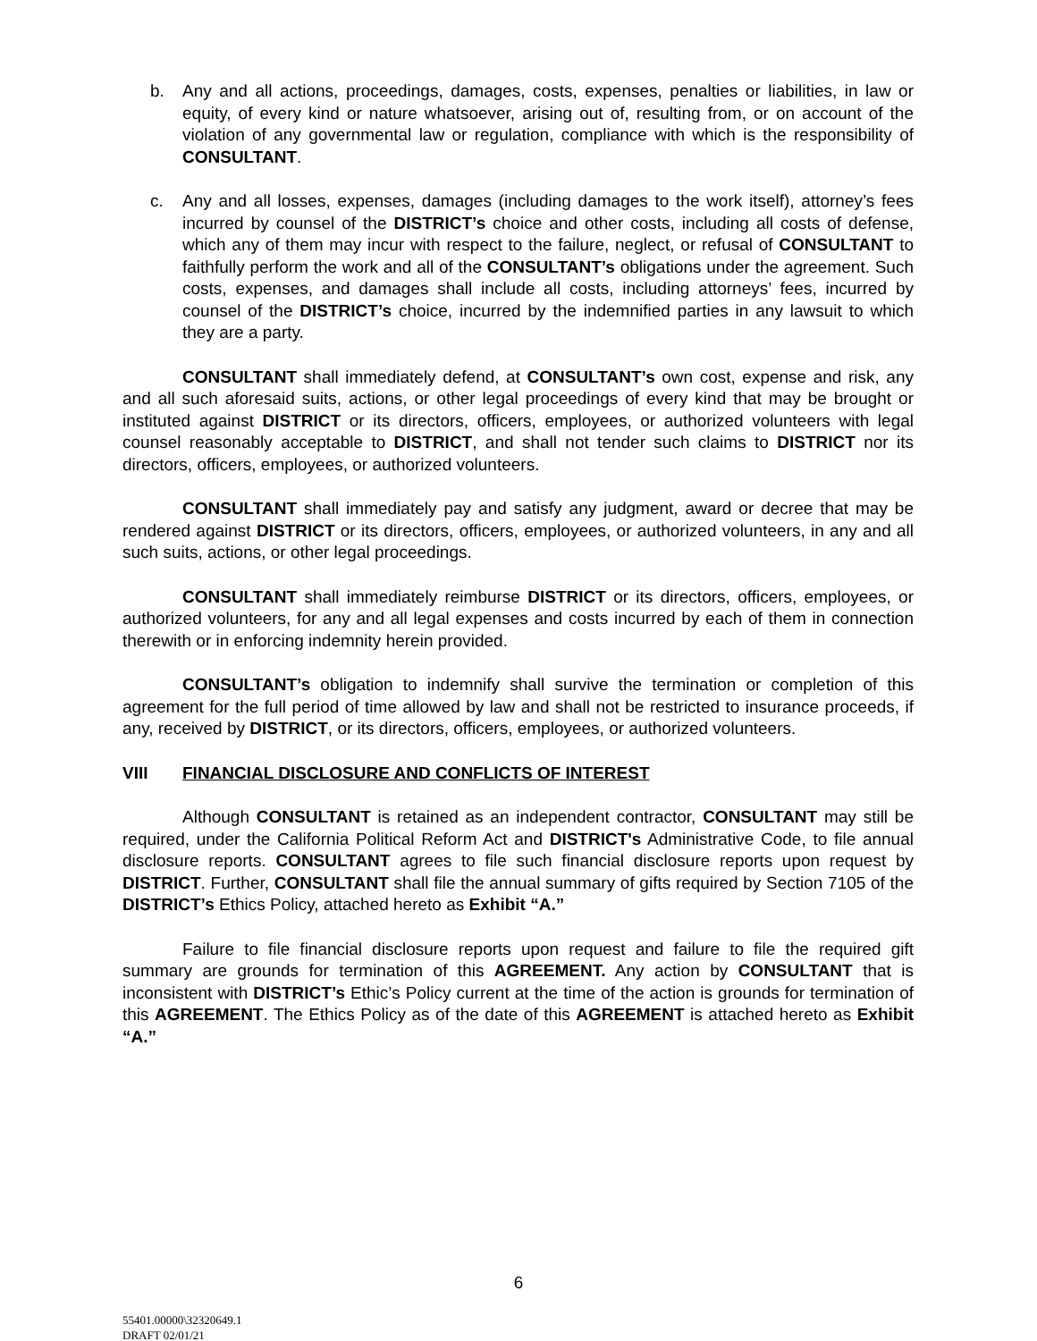b. Any and all actions, proceedings, damages, costs, expenses, penalties or liabilities, in law or equity, of every kind or nature whatsoever, arising out of, resulting from, or on account of the violation of any governmental law or regulation, compliance with which is the responsibility of CONSULTANT.
c. Any and all losses, expenses, damages (including damages to the work itself), attorney’s fees incurred by counsel of the DISTRICT’s choice and other costs, including all costs of defense, which any of them may incur with respect to the failure, neglect, or refusal of CONSULTANT to faithfully perform the work and all of the CONSULTANT’s obligations under the agreement. Such costs, expenses, and damages shall include all costs, including attorneys’ fees, incurred by counsel of the DISTRICT’s choice, incurred by the indemnified parties in any lawsuit to which they are a party.
CONSULTANT shall immediately defend, at CONSULTANT’s own cost, expense and risk, any and all such aforesaid suits, actions, or other legal proceedings of every kind that may be brought or instituted against DISTRICT or its directors, officers, employees, or authorized volunteers with legal counsel reasonably acceptable to DISTRICT, and shall not tender such claims to DISTRICT nor its directors, officers, employees, or authorized volunteers.
CONSULTANT shall immediately pay and satisfy any judgment, award or decree that may be rendered against DISTRICT or its directors, officers, employees, or authorized volunteers, in any and all such suits, actions, or other legal proceedings.
CONSULTANT shall immediately reimburse DISTRICT or its directors, officers, employees, or authorized volunteers, for any and all legal expenses and costs incurred by each of them in connection therewith or in enforcing indemnity herein provided.
CONSULTANT’s obligation to indemnify shall survive the termination or completion of this agreement for the full period of time allowed by law and shall not be restricted to insurance proceeds, if any, received by DISTRICT, or its directors, officers, employees, or authorized volunteers.
VIII FINANCIAL DISCLOSURE AND CONFLICTS OF INTEREST
Although CONSULTANT is retained as an independent contractor, CONSULTANT may still be required, under the California Political Reform Act and DISTRICT's Administrative Code, to file annual disclosure reports. CONSULTANT agrees to file such financial disclosure reports upon request by DISTRICT. Further, CONSULTANT shall file the annual summary of gifts required by Section 7105 of the DISTRICT’s Ethics Policy, attached hereto as Exhibit “A.”
Failure to file financial disclosure reports upon request and failure to file the required gift summary are grounds for termination of this AGREEMENT. Any action by CONSULTANT that is inconsistent with DISTRICT’s Ethic’s Policy current at the time of the action is grounds for termination of this AGREEMENT. The Ethics Policy as of the date of this AGREEMENT is attached hereto as Exhibit “A.”
6
55401.00000\32320649.1
DRAFT 02/01/21